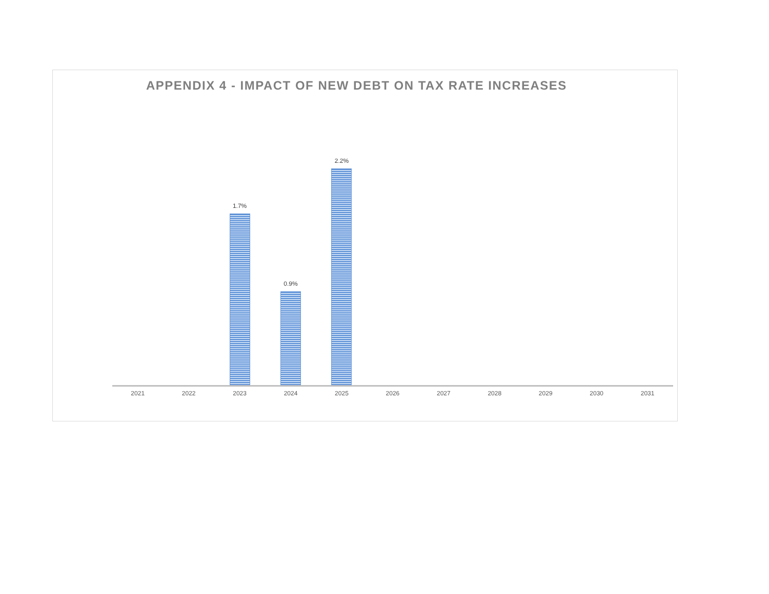APPENDIX 4 - IMPACT OF NEW DEBT ON TAX RATE INCREASES
1.7%
0.9%
2.2%
2021 2022 2023 2024 2025 2026 2027 2028 2029 2030 2031